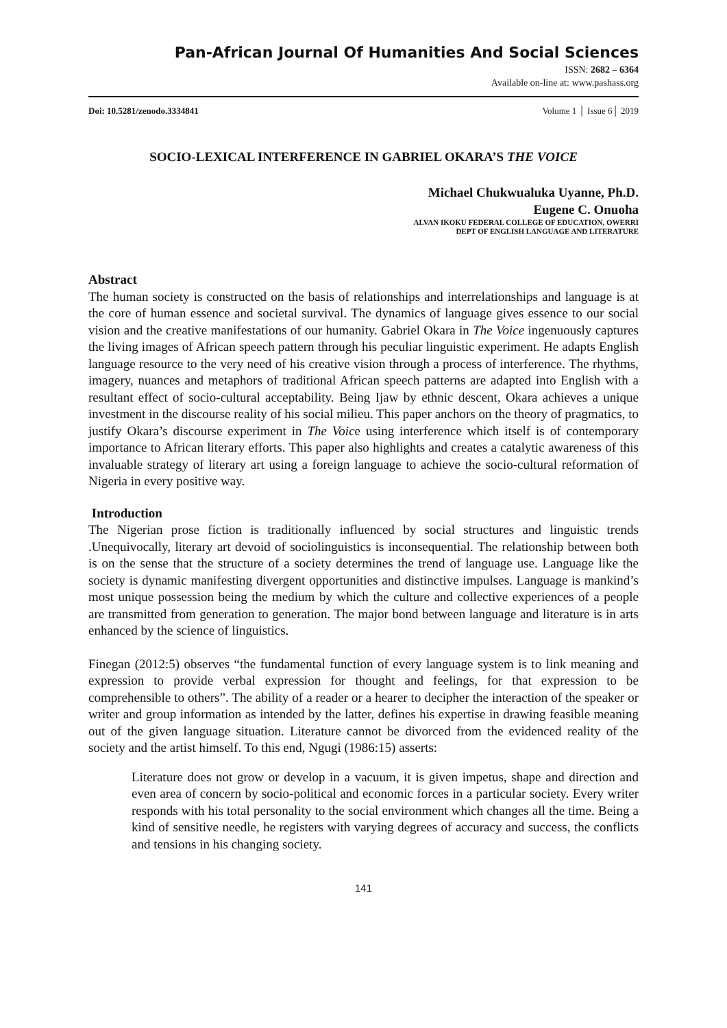Pan-African Journal Of Humanities And Social Sciences
ISSN: 2682 – 6364
Available on-line at: www.pashass.org
Doi: 10.5281/zenodo.3334841 Volume 1 │ Issue 6│ 2019
SOCIO-LEXICAL INTERFERENCE IN GABRIEL OKARA’S THE VOICE
Michael Chukwualuka Uyanne, Ph.D.
Eugene C. Onuoha
ALVAN IKOKU FEDERAL COLLEGE OF EDUCATION, OWERRI
DEPT OF ENGLISH LANGUAGE AND LITERATURE
Abstract
The human society is constructed on the basis of relationships and interrelationships and language is at the core of human essence and societal survival. The dynamics of language gives essence to our social vision and the creative manifestations of our humanity. Gabriel Okara in The Voice ingenuously captures the living images of African speech pattern through his peculiar linguistic experiment. He adapts English language resource to the very need of his creative vision through a process of interference. The rhythms, imagery, nuances and metaphors of traditional African speech patterns are adapted into English with a resultant effect of socio-cultural acceptability. Being Ijaw by ethnic descent, Okara achieves a unique investment in the discourse reality of his social milieu. This paper anchors on the theory of pragmatics, to justify Okara’s discourse experiment in The Voice using interference which itself is of contemporary importance to African literary efforts. This paper also highlights and creates a catalytic awareness of this invaluable strategy of literary art using a foreign language to achieve the socio-cultural reformation of Nigeria in every positive way.
Introduction
The Nigerian prose fiction is traditionally influenced by social structures and linguistic trends .Unequivocally, literary art devoid of sociolinguistics is inconsequential. The relationship between both is on the sense that the structure of a society determines the trend of language use. Language like the society is dynamic manifesting divergent opportunities and distinctive impulses. Language is mankind’s most unique possession being the medium by which the culture and collective experiences of a people are transmitted from generation to generation. The major bond between language and literature is in arts enhanced by the science of linguistics.
Finegan (2012:5) observes “the fundamental function of every language system is to link meaning and expression to provide verbal expression for thought and feelings, for that expression to be comprehensible to others”. The ability of a reader or a hearer to decipher the interaction of the speaker or writer and group information as intended by the latter, defines his expertise in drawing feasible meaning out of the given language situation. Literature cannot be divorced from the evidenced reality of the society and the artist himself. To this end, Ngugi (1986:15) asserts:
Literature does not grow or develop in a vacuum, it is given impetus, shape and direction and even area of concern by socio-political and economic forces in a particular society. Every writer responds with his total personality to the social environment which changes all the time. Being a kind of sensitive needle, he registers with varying degrees of accuracy and success, the conflicts and tensions in his changing society.
141